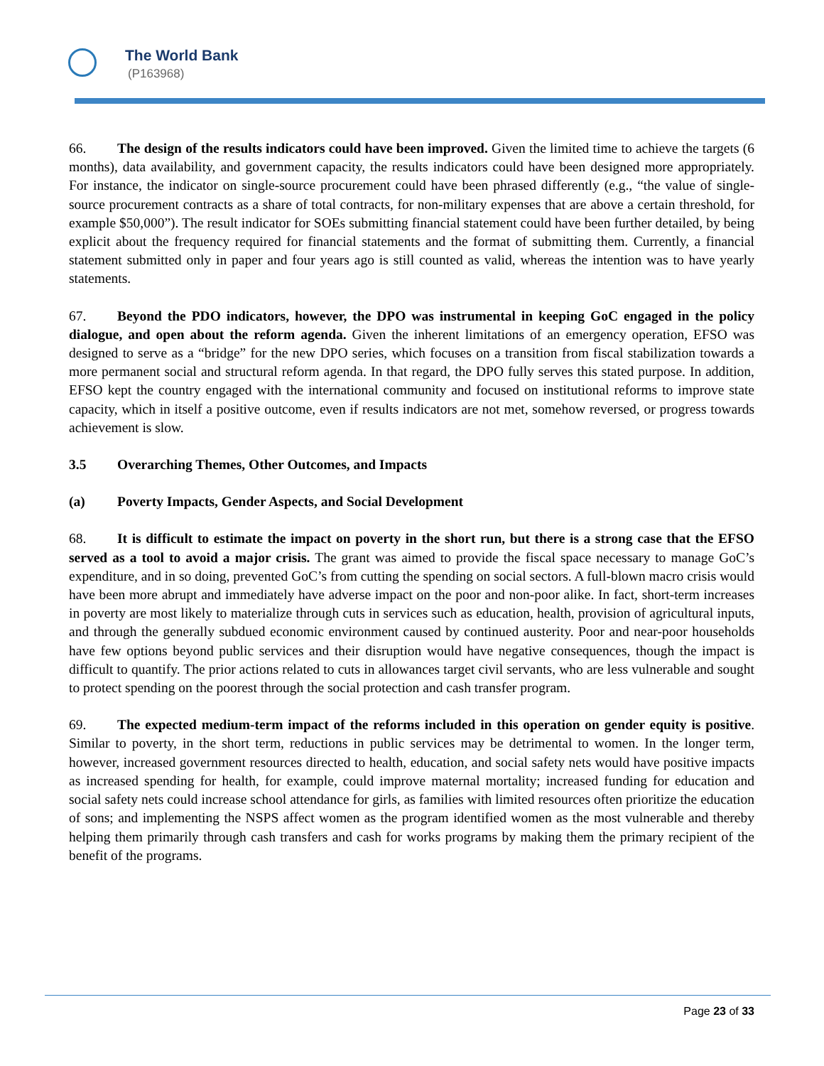The World Bank
(P163968)
66. The design of the results indicators could have been improved. Given the limited time to achieve the targets (6 months), data availability, and government capacity, the results indicators could have been designed more appropriately. For instance, the indicator on single-source procurement could have been phrased differently (e.g., “the value of single-source procurement contracts as a share of total contracts, for non-military expenses that are above a certain threshold, for example $50,000”). The result indicator for SOEs submitting financial statement could have been further detailed, by being explicit about the frequency required for financial statements and the format of submitting them. Currently, a financial statement submitted only in paper and four years ago is still counted as valid, whereas the intention was to have yearly statements.
67. Beyond the PDO indicators, however, the DPO was instrumental in keeping GoC engaged in the policy dialogue, and open about the reform agenda. Given the inherent limitations of an emergency operation, EFSO was designed to serve as a “bridge” for the new DPO series, which focuses on a transition from fiscal stabilization towards a more permanent social and structural reform agenda. In that regard, the DPO fully serves this stated purpose. In addition, EFSO kept the country engaged with the international community and focused on institutional reforms to improve state capacity, which in itself a positive outcome, even if results indicators are not met, somehow reversed, or progress towards achievement is slow.
3.5 Overarching Themes, Other Outcomes, and Impacts
(a) Poverty Impacts, Gender Aspects, and Social Development
68. It is difficult to estimate the impact on poverty in the short run, but there is a strong case that the EFSO served as a tool to avoid a major crisis. The grant was aimed to provide the fiscal space necessary to manage GoC’s expenditure, and in so doing, prevented GoC’s from cutting the spending on social sectors. A full-blown macro crisis would have been more abrupt and immediately have adverse impact on the poor and non-poor alike. In fact, short-term increases in poverty are most likely to materialize through cuts in services such as education, health, provision of agricultural inputs, and through the generally subdued economic environment caused by continued austerity. Poor and near-poor households have few options beyond public services and their disruption would have negative consequences, though the impact is difficult to quantify. The prior actions related to cuts in allowances target civil servants, who are less vulnerable and sought to protect spending on the poorest through the social protection and cash transfer program.
69. The expected medium-term impact of the reforms included in this operation on gender equity is positive. Similar to poverty, in the short term, reductions in public services may be detrimental to women. In the longer term, however, increased government resources directed to health, education, and social safety nets would have positive impacts as increased spending for health, for example, could improve maternal mortality; increased funding for education and social safety nets could increase school attendance for girls, as families with limited resources often prioritize the education of sons; and implementing the NSPS affect women as the program identified women as the most vulnerable and thereby helping them primarily through cash transfers and cash for works programs by making them the primary recipient of the benefit of the programs.
Page 23 of 33